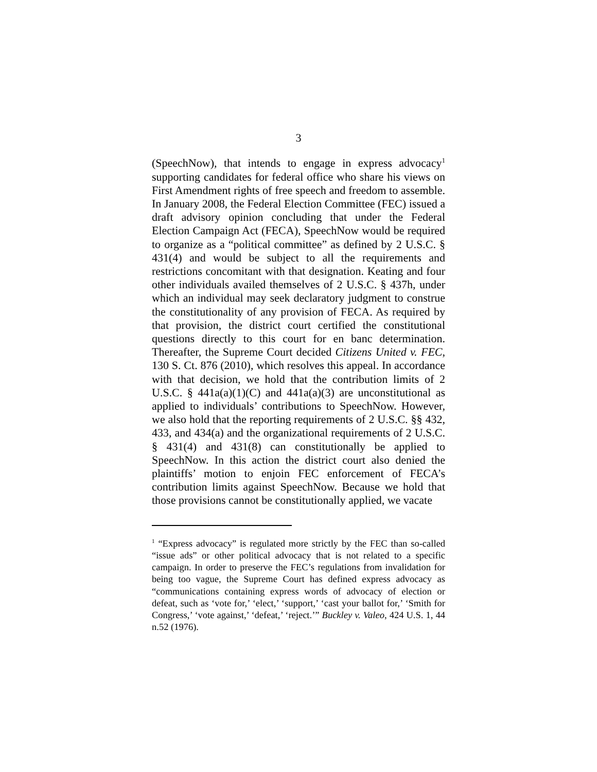3
(SpeechNow), that intends to engage in express advocacy<sup>1</sup> supporting candidates for federal office who share his views on First Amendment rights of free speech and freedom to assemble. In January 2008, the Federal Election Committee (FEC) issued a draft advisory opinion concluding that under the Federal Election Campaign Act (FECA), SpeechNow would be required to organize as a “political committee” as defined by 2 U.S.C. § 431(4) and would be subject to all the requirements and restrictions concomitant with that designation. Keating and four other individuals availed themselves of 2 U.S.C. § 437h, under which an individual may seek declaratory judgment to construe the constitutionality of any provision of FECA. As required by that provision, the district court certified the constitutional questions directly to this court for en banc determination. Thereafter, the Supreme Court decided Citizens United v. FEC, 130 S. Ct. 876 (2010), which resolves this appeal. In accordance with that decision, we hold that the contribution limits of 2 U.S.C. § 441a(a)(1)(C) and 441a(a)(3) are unconstitutional as applied to individuals’ contributions to SpeechNow. However, we also hold that the reporting requirements of 2 U.S.C. §§ 432, 433, and 434(a) and the organizational requirements of 2 U.S.C. § 431(4) and 431(8) can constitutionally be applied to SpeechNow. In this action the district court also denied the plaintiffs’ motion to enjoin FEC enforcement of FECA’s contribution limits against SpeechNow. Because we hold that those provisions cannot be constitutionally applied, we vacate
<sup>1</sup> “Express advocacy” is regulated more strictly by the FEC than so-called “issue ads” or other political advocacy that is not related to a specific campaign. In order to preserve the FEC’s regulations from invalidation for being too vague, the Supreme Court has defined express advocacy as “communications containing express words of advocacy of election or defeat, such as ‘vote for,’ ‘elect,’ ‘support,’ ‘cast your ballot for,’ ‘Smith for Congress,’ ‘vote against,’ ‘defeat,’ ‘reject.’” Buckley v. Valeo, 424 U.S. 1, 44 n.52 (1976).